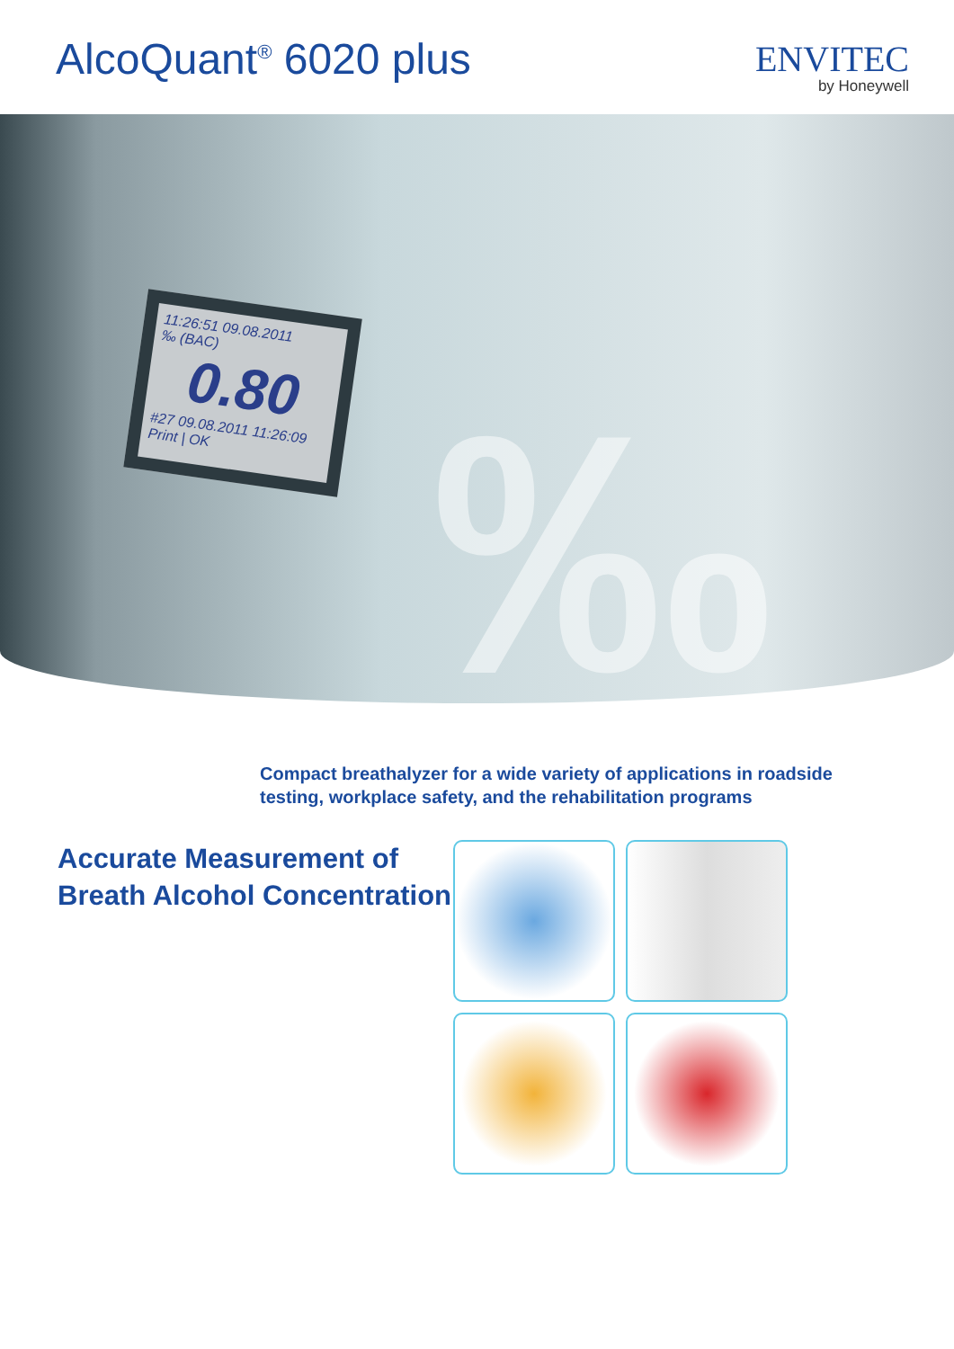AlcoQuant<sup>®</sup> 6020 plus
ENVITEC
by Honeywell
11:26:51 09.08.2011
‰ (BAC)
0.80
#27 09.08.2011 11:26:09
Print | OK
‰
Compact breathalyzer for a wide variety of applications in roadside testing, workplace safety, and the rehabilitation programs
Accurate Measurement of Breath Alcohol Concentration